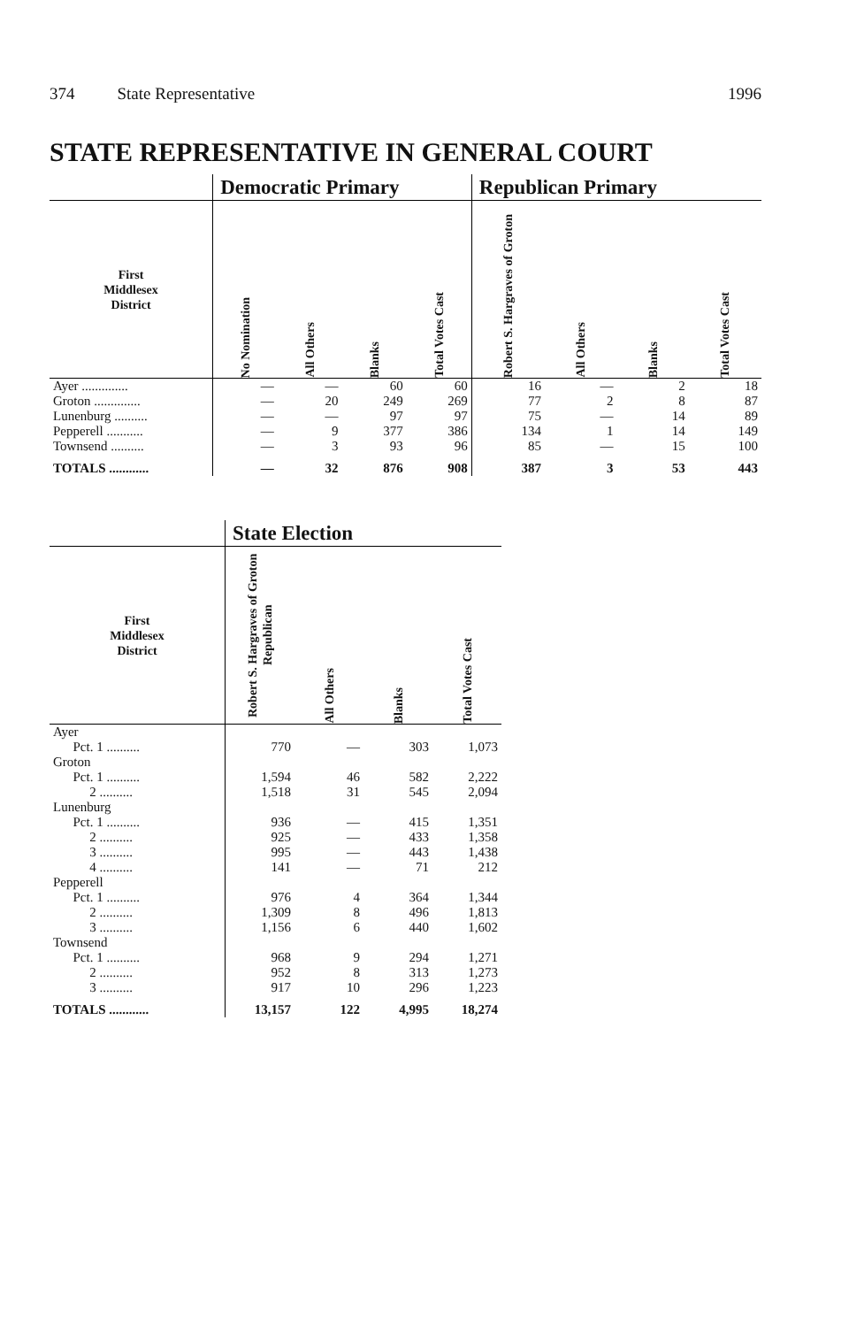374 State Representative 1996
STATE REPRESENTATIVE IN GENERAL COURT
| | Democratic Primary | | | | Republican Primary | | | |
| --- | --- | --- | --- | --- | --- | --- | --- | --- |
| First Middlesex District | No Nomination | All Others | Blanks | Total Votes Cast | Robert S. Hargraves of Groton | All Others | Blanks | Total Votes Cast |
| Ayer .............. | — | — | 60 | 60 | 16 | — | 2 | 18 |
| Groton .............. | — | 20 | 249 | 269 | 77 | 2 | 8 | 87 |
| Lunenburg .......... | — | — | 97 | 97 | 75 | — | 14 | 89 |
| Pepperell ........... | — | 9 | 377 | 386 | 134 | 1 | 14 | 149 |
| Townsend .......... | — | 3 | 93 | 96 | 85 | — | 15 | 100 |
| TOTALS ............ | — | 32 | 876 | 908 | 387 | 3 | 53 | 443 |
| | State Election | | | |
| --- | --- | --- | --- | --- |
| First Middlesex District | Robert S. Hargraves of Groton Republican | All Others | Blanks | Total Votes Cast |
| Ayer | | | | |
| Pct. 1 .......... | 770 | — | 303 | 1,073 |
| Groton | | | | |
| Pct. 1 .......... | 1,594 | 46 | 582 | 2,222 |
| 2 .......... | 1,518 | 31 | 545 | 2,094 |
| Lunenburg | | | | |
| Pct. 1 .......... | 936 | — | 415 | 1,351 |
| 2 .......... | 925 | — | 433 | 1,358 |
| 3 .......... | 995 | — | 443 | 1,438 |
| 4 .......... | 141 | — | 71 | 212 |
| Pepperell | | | | |
| Pct. 1 .......... | 976 | 4 | 364 | 1,344 |
| 2 .......... | 1,309 | 8 | 496 | 1,813 |
| 3 .......... | 1,156 | 6 | 440 | 1,602 |
| Townsend | | | | |
| Pct. 1 .......... | 968 | 9 | 294 | 1,271 |
| 2 .......... | 952 | 8 | 313 | 1,273 |
| 3 .......... | 917 | 10 | 296 | 1,223 |
| TOTALS ............ | 13,157 | 122 | 4,995 | 18,274 |